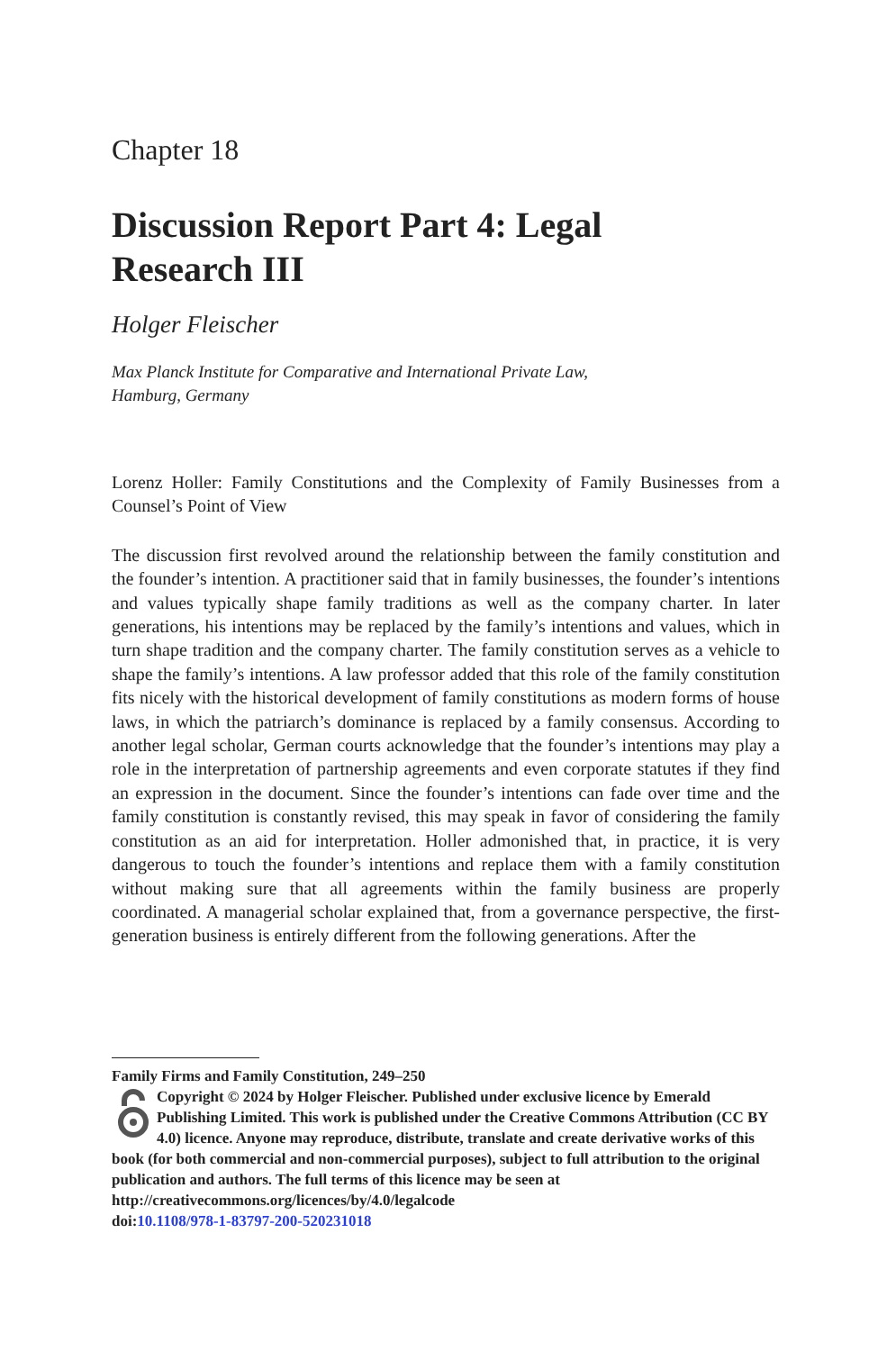Chapter 18
Discussion Report Part 4: Legal
Research III
Holger Fleischer
Max Planck Institute for Comparative and International Private Law,
Hamburg, Germany
Lorenz Holler: Family Constitutions and the Complexity of Family Businesses from a Counsel’s Point of View
The discussion first revolved around the relationship between the family constitution and the founder’s intention. A practitioner said that in family businesses, the founder’s intentions and values typically shape family traditions as well as the company charter. In later generations, his intentions may be replaced by the family’s intentions and values, which in turn shape tradition and the company charter. The family constitution serves as a vehicle to shape the family’s intentions. A law professor added that this role of the family constitution fits nicely with the historical development of family constitutions as modern forms of house laws, in which the patriarch’s dominance is replaced by a family consensus. According to another legal scholar, German courts acknowledge that the founder’s intentions may play a role in the interpretation of partnership agreements and even corporate statutes if they find an expression in the document. Since the founder’s intentions can fade over time and the family constitution is constantly revised, this may speak in favor of considering the family constitution as an aid for interpretation. Holler admonished that, in practice, it is very dangerous to touch the founder’s intentions and replace them with a family constitution without making sure that all agreements within the family business are properly coordinated. A managerial scholar explained that, from a governance perspective, the first-generation business is entirely different from the following generations. After the
Family Firms and Family Constitution, 249–250
Copyright © 2024 by Holger Fleischer. Published under exclusive licence by Emerald Publishing Limited. This work is published under the Creative Commons Attribution (CC BY 4.0) licence. Anyone may reproduce, distribute, translate and create derivative works of this book (for both commercial and non-commercial purposes), subject to full attribution to the original publication and authors. The full terms of this licence may be seen at http://creativecommons.org/licences/by/4.0/legalcode
doi:10.1108/978-1-83797-200-520231018